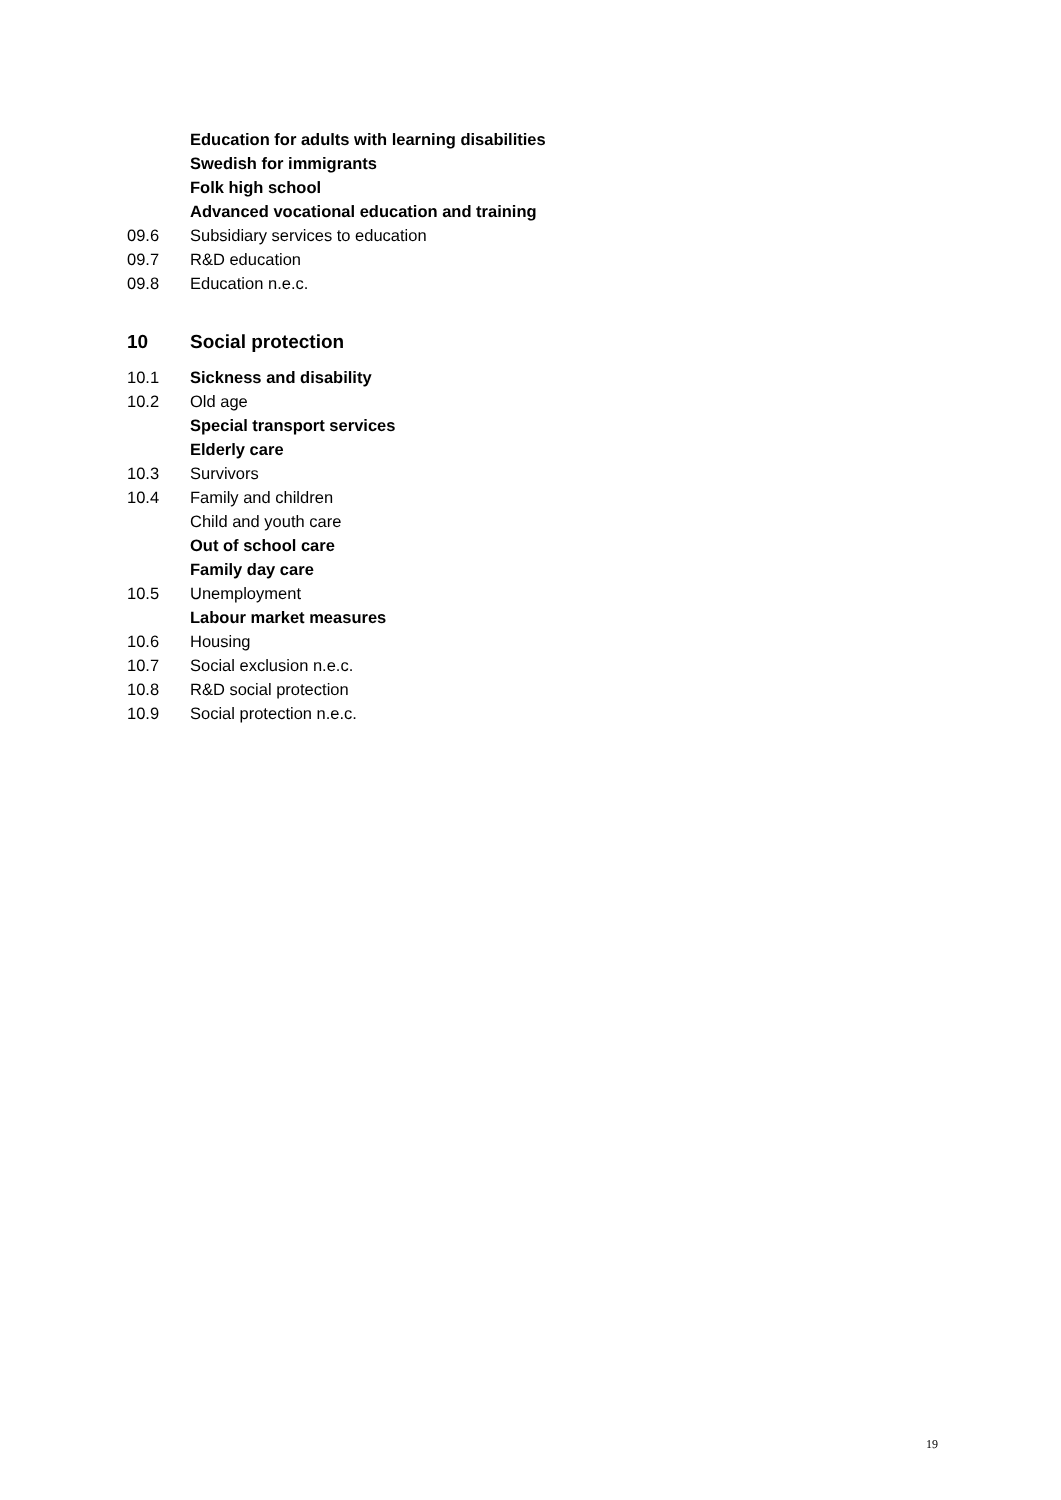Education for adults with learning disabilities
Swedish for immigrants
Folk high school
Advanced vocational education and training
09.6 Subsidiary services to education
09.7 R&D education
09.8 Education n.e.c.
10 Social protection
10.1 Sickness and disability
10.2 Old age
Special transport services
Elderly care
10.3 Survivors
10.4 Family and children
Child and youth care
Out of school care
Family day care
10.5 Unemployment
Labour market measures
10.6 Housing
10.7 Social exclusion n.e.c.
10.8 R&D social protection
10.9 Social protection n.e.c.
19